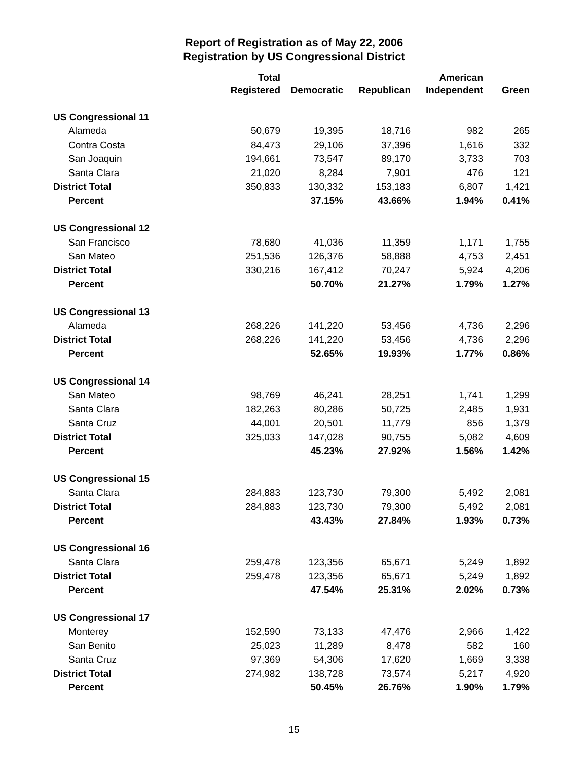Report of Registration as of May 22, 2006
Registration by US Congressional District
| | Total Registered | Democratic | Republican | American Independent | Green |
| --- | --- | --- | --- | --- | --- |
| US Congressional 11 | | | | | |
| Alameda | 50,679 | 19,395 | 18,716 | 982 | 265 |
| Contra Costa | 84,473 | 29,106 | 37,396 | 1,616 | 332 |
| San Joaquin | 194,661 | 73,547 | 89,170 | 3,733 | 703 |
| Santa Clara | 21,020 | 8,284 | 7,901 | 476 | 121 |
| District Total | 350,833 | 130,332 | 153,183 | 6,807 | 1,421 |
| Percent | | 37.15% | 43.66% | 1.94% | 0.41% |
| US Congressional 12 | | | | | |
| San Francisco | 78,680 | 41,036 | 11,359 | 1,171 | 1,755 |
| San Mateo | 251,536 | 126,376 | 58,888 | 4,753 | 2,451 |
| District Total | 330,216 | 167,412 | 70,247 | 5,924 | 4,206 |
| Percent | | 50.70% | 21.27% | 1.79% | 1.27% |
| US Congressional 13 | | | | | |
| Alameda | 268,226 | 141,220 | 53,456 | 4,736 | 2,296 |
| District Total | 268,226 | 141,220 | 53,456 | 4,736 | 2,296 |
| Percent | | 52.65% | 19.93% | 1.77% | 0.86% |
| US Congressional 14 | | | | | |
| San Mateo | 98,769 | 46,241 | 28,251 | 1,741 | 1,299 |
| Santa Clara | 182,263 | 80,286 | 50,725 | 2,485 | 1,931 |
| Santa Cruz | 44,001 | 20,501 | 11,779 | 856 | 1,379 |
| District Total | 325,033 | 147,028 | 90,755 | 5,082 | 4,609 |
| Percent | | 45.23% | 27.92% | 1.56% | 1.42% |
| US Congressional 15 | | | | | |
| Santa Clara | 284,883 | 123,730 | 79,300 | 5,492 | 2,081 |
| District Total | 284,883 | 123,730 | 79,300 | 5,492 | 2,081 |
| Percent | | 43.43% | 27.84% | 1.93% | 0.73% |
| US Congressional 16 | | | | | |
| Santa Clara | 259,478 | 123,356 | 65,671 | 5,249 | 1,892 |
| District Total | 259,478 | 123,356 | 65,671 | 5,249 | 1,892 |
| Percent | | 47.54% | 25.31% | 2.02% | 0.73% |
| US Congressional 17 | | | | | |
| Monterey | 152,590 | 73,133 | 47,476 | 2,966 | 1,422 |
| San Benito | 25,023 | 11,289 | 8,478 | 582 | 160 |
| Santa Cruz | 97,369 | 54,306 | 17,620 | 1,669 | 3,338 |
| District Total | 274,982 | 138,728 | 73,574 | 5,217 | 4,920 |
| Percent | | 50.45% | 26.76% | 1.90% | 1.79% |
15